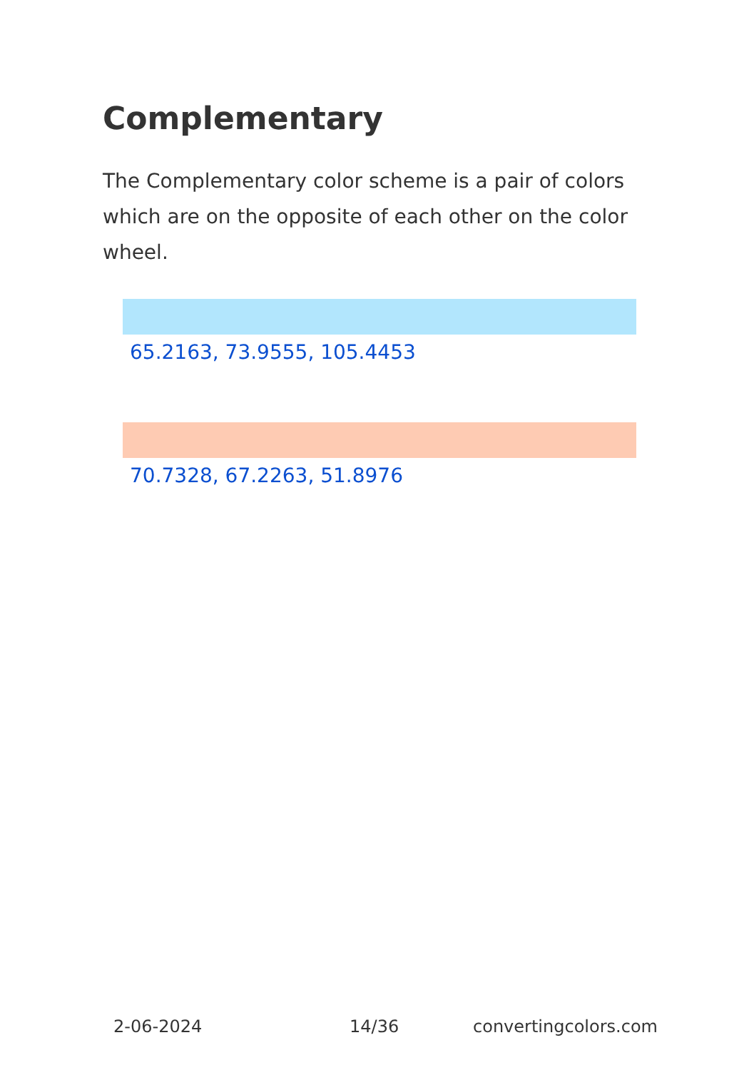Complementary
The Complementary color scheme is a pair of colors which are on the opposite of each other on the color wheel.
65.2163, 73.9555, 105.4453
70.7328, 67.2263, 51.8976
2-06-2024 14/36 convertingcolors.com